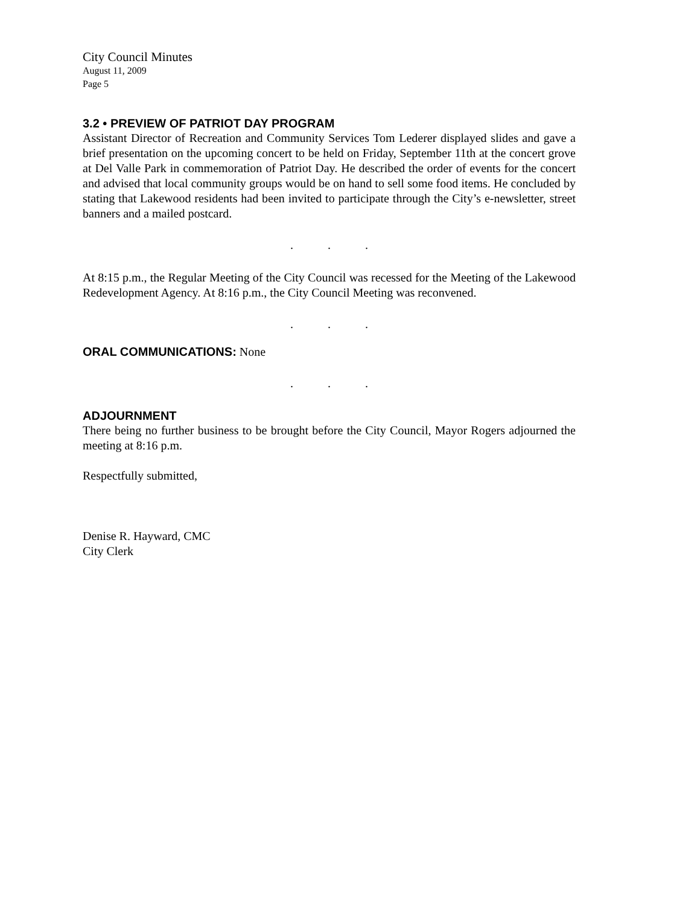City Council Minutes
August 11, 2009
Page 5
3.2 • PREVIEW OF PATRIOT DAY PROGRAM
Assistant Director of Recreation and Community Services Tom Lederer displayed slides and gave a brief presentation on the upcoming concert to be held on Friday, September 11th at the concert grove at Del Valle Park in commemoration of Patriot Day. He described the order of events for the concert and advised that local community groups would be on hand to sell some food items. He concluded by stating that Lakewood residents had been invited to participate through the City’s e-newsletter, street banners and a mailed postcard.
. . .
At 8:15 p.m., the Regular Meeting of the City Council was recessed for the Meeting of the Lakewood Redevelopment Agency. At 8:16 p.m., the City Council Meeting was reconvened.
. . .
ORAL COMMUNICATIONS: None
. . .
ADJOURNMENT
There being no further business to be brought before the City Council, Mayor Rogers adjourned the meeting at 8:16 p.m.
Respectfully submitted,
Denise R. Hayward, CMC
City Clerk